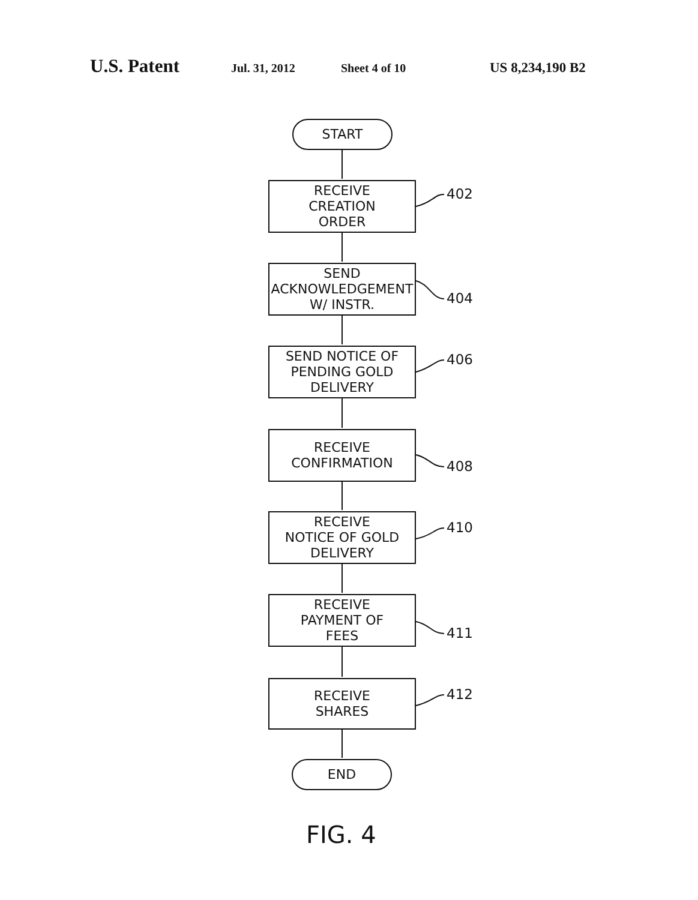U.S. Patent Jul. 31, 2012 Sheet 4 of 10 US 8,234,190 B2
START
RECEIVE
CREATION
ORDER
402
SEND
ACKNOWLEDGEMENT
W/ INSTR.
404
SEND NOTICE OF
PENDING GOLD
DELIVERY
406
RECEIVE
CONFIRMATION
408
RECEIVE
NOTICE OF GOLD
DELIVERY
410
RECEIVE
PAYMENT OF
FEES
411
RECEIVE
SHARES
412
END
FIG. 4